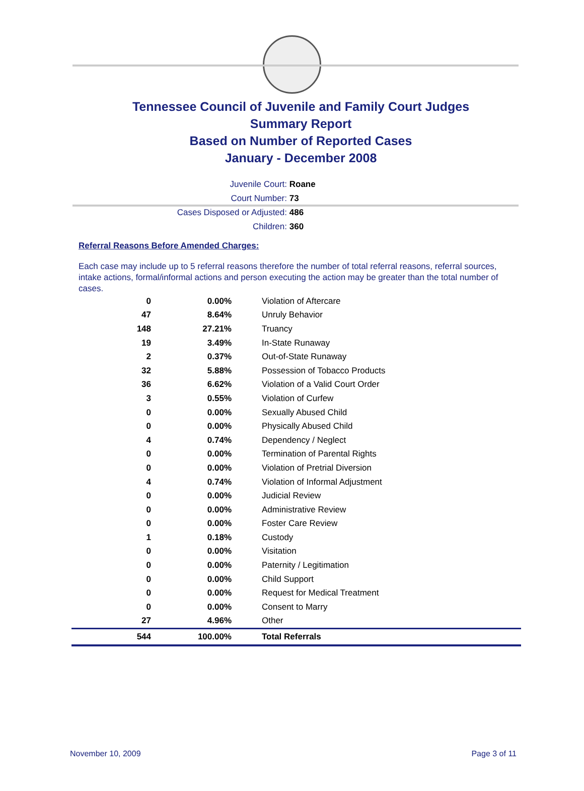Tennessee Council of Juvenile and Family Court Judges
Summary Report
Based on Number of Reported Cases
January - December 2008
Juvenile Court: Roane
Court Number: 73
Cases Disposed or Adjusted: 486
Children: 360
Referral Reasons Before Amended Charges:
Each case may include up to 5 referral reasons therefore the number of total referral reasons, referral sources, intake actions, formal/informal actions and person executing the action may be greater than the total number of cases.
| 0 | 0.00% | Violation of Aftercare |
| 47 | 8.64% | Unruly Behavior |
| 148 | 27.21% | Truancy |
| 19 | 3.49% | In-State Runaway |
| 2 | 0.37% | Out-of-State Runaway |
| 32 | 5.88% | Possession of Tobacco Products |
| 36 | 6.62% | Violation of a Valid Court Order |
| 3 | 0.55% | Violation of Curfew |
| 0 | 0.00% | Sexually Abused Child |
| 0 | 0.00% | Physically Abused Child |
| 4 | 0.74% | Dependency / Neglect |
| 0 | 0.00% | Termination of Parental Rights |
| 0 | 0.00% | Violation of Pretrial Diversion |
| 4 | 0.74% | Violation of Informal Adjustment |
| 0 | 0.00% | Judicial Review |
| 0 | 0.00% | Administrative Review |
| 0 | 0.00% | Foster Care Review |
| 1 | 0.18% | Custody |
| 0 | 0.00% | Visitation |
| 0 | 0.00% | Paternity / Legitimation |
| 0 | 0.00% | Child Support |
| 0 | 0.00% | Request for Medical Treatment |
| 0 | 0.00% | Consent to Marry |
| 27 | 4.96% | Other |
| 544 | 100.00% | Total Referrals |
November 10, 2009 Page 3 of 11